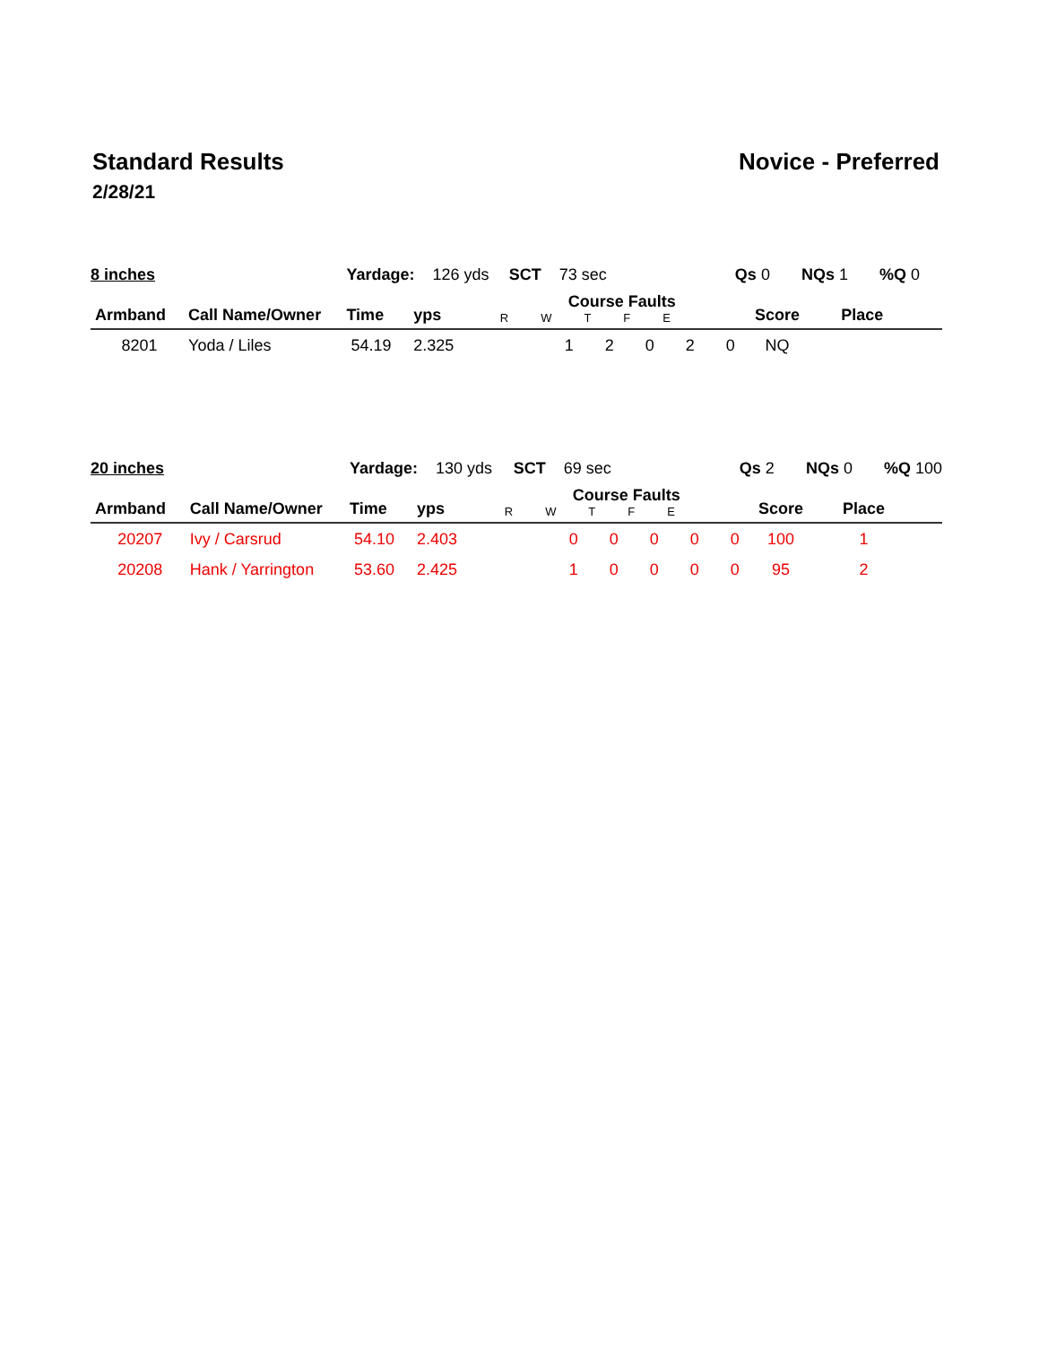Standard Results Novice - Preferred
2/28/21
| 8 inches | | Yardage: 126 yds | | SCT 73 sec | Qs 0 NQs 1 %Q 0 | | |
| Armband | Call Name/Owner | Time | yps | Course Faults R W T F E | Score | Place | |
| 8201 | Yoda / Liles | 54.19 | 2.325 | 1 2 0 2 0 | NQ | | |
| 20 inches | | Yardage: 130 yds | | SCT 69 sec | Qs 2 NQs 0 %Q 100 | | |
| Armband | Call Name/Owner | Time | yps | Course Faults R W T F E | Score | Place | |
| 20207 | Ivy / Carsrud | 54.10 | 2.403 | 0 0 0 0 0 | 100 | 1 | |
| 20208 | Hank / Yarrington | 53.60 | 2.425 | 1 0 0 0 0 | 95 | 2 | |